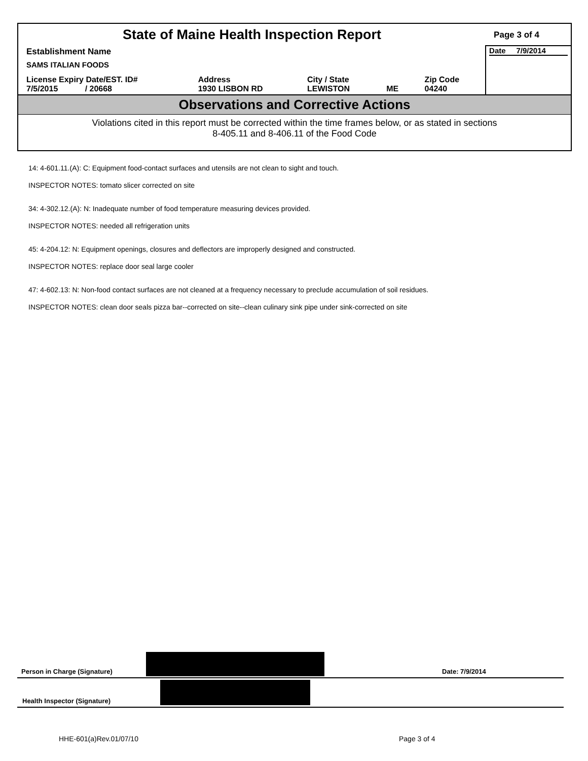| State of Maine Health Inspection Report | | | | | Page 3 of 4 |
| Establishment Name SAMS ITALIAN FOODS | | | | | Date 7/9/2014 |
| License Expiry Date/EST. ID# 7/5/2015 / 20668 | Address 1930 LISBON RD | City / State LEWISTON | ME | Zip Code 04240 | |
Observations and Corrective Actions
Violations cited in this report must be corrected within the time frames below, or as stated in sections
8-405.11 and 8-406.11 of the Food Code
14: 4-601.11.(A): C: Equipment food-contact surfaces and utensils are not clean to sight and touch.
INSPECTOR NOTES: tomato slicer corrected on site
34: 4-302.12.(A): N: Inadequate number of food temperature measuring devices provided.
INSPECTOR NOTES: needed all refrigeration units
45: 4-204.12: N: Equipment openings, closures and deflectors are improperly designed and constructed.
INSPECTOR NOTES: replace door seal large cooler
47: 4-602.13: N: Non-food contact surfaces are not cleaned at a frequency necessary to preclude accumulation of soil residues.
INSPECTOR NOTES: clean door seals pizza bar--corrected on site--clean culinary sink pipe under sink-corrected on site
Person in Charge (Signature) Date: 7/9/2014
Health Inspector (Signature)
HHE-601(a)Rev.01/07/10 Page 3 of 4